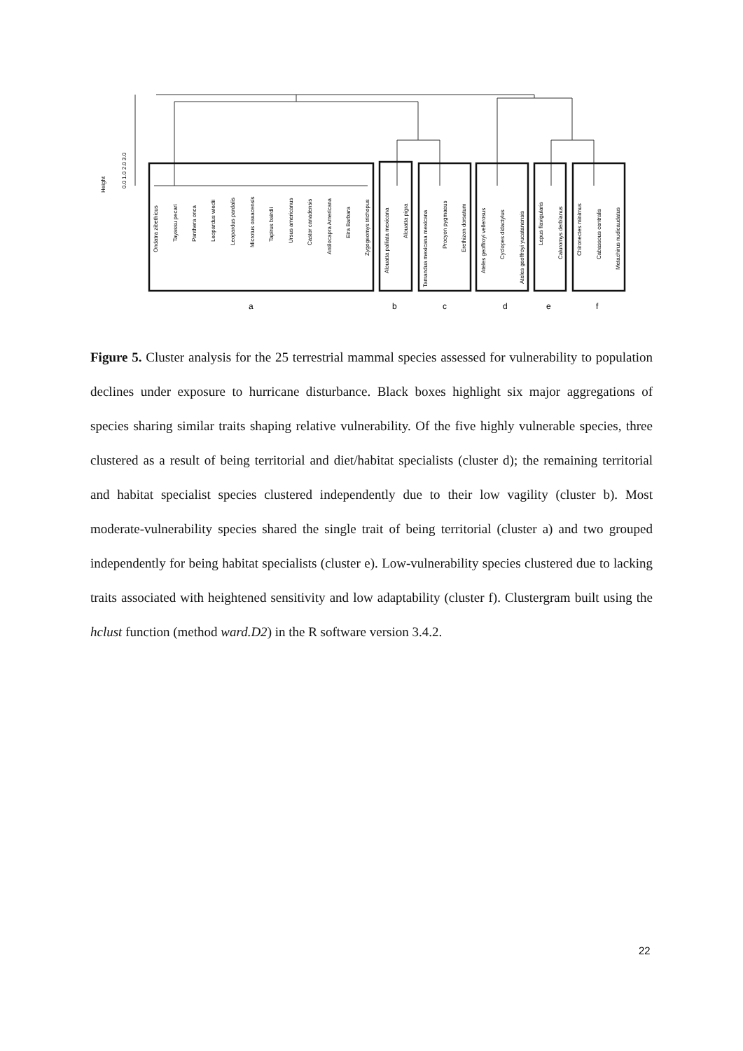Height
0.0 1.0 2.0 3.0
Ondatra zibethicus
Tayassu pecari
Panthera onca
Leopardus wiedii
Leopardus pardalis
Microtus oaxacensis
Tapirus bairdii
Ursus americanus
Castor canadensis
Antilocapra Americana
Eira Barbara
Zygogeomys trichopus
Alouatta palliata mexicana
Alouatta pigra
Tamandua mexicana mexicana
Procyon pygmaeus
Erethizon dorsatum
Ateles geoffroyi vellerosus
Cyclopes didactylus
Ateles geoffroyi yucatanensis
Lepus flavigularis
Caluromys derbianus
Chironectes minimus
Cabassous centralis
Metachirus nudicaudatus
a
b
c
d
e
f
Figure 5. Cluster analysis for the 25 terrestrial mammal species assessed for vulnerability to population declines under exposure to hurricane disturbance. Black boxes highlight six major aggregations of species sharing similar traits shaping relative vulnerability. Of the five highly vulnerable species, three clustered as a result of being territorial and diet/habitat specialists (cluster d); the remaining territorial and habitat specialist species clustered independently due to their low vagility (cluster b). Most moderate-vulnerability species shared the single trait of being territorial (cluster a) and two grouped independently for being habitat specialists (cluster e). Low-vulnerability species clustered due to lacking traits associated with heightened sensitivity and low adaptability (cluster f). Clustergram built using the hclust function (method ward.D2) in the R software version 3.4.2.
22